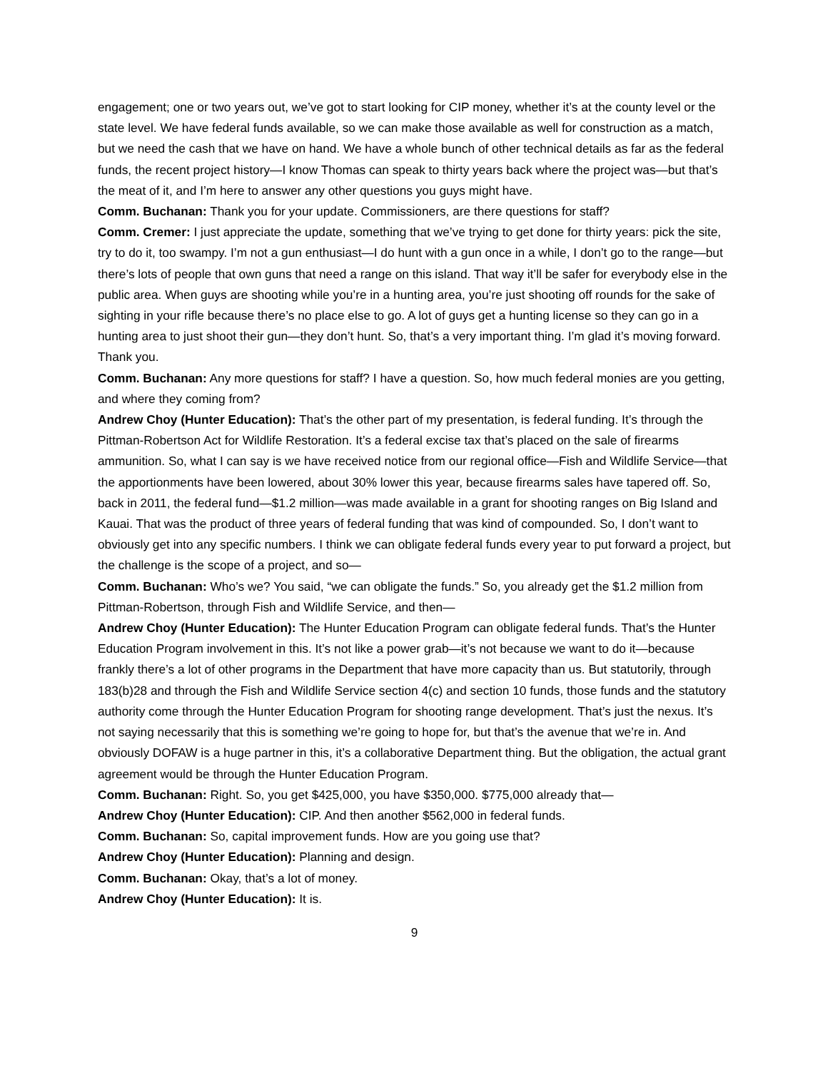engagement; one or two years out, we’ve got to start looking for CIP money, whether it’s at the county level or the state level. We have federal funds available, so we can make those available as well for construction as a match, but we need the cash that we have on hand. We have a whole bunch of other technical details as far as the federal funds, the recent project history—I know Thomas can speak to thirty years back where the project was—but that’s the meat of it, and I’m here to answer any other questions you guys might have.
Comm. Buchanan: Thank you for your update. Commissioners, are there questions for staff?
Comm. Cremer: I just appreciate the update, something that we’ve trying to get done for thirty years: pick the site, try to do it, too swampy. I’m not a gun enthusiast—I do hunt with a gun once in a while, I don’t go to the range—but there’s lots of people that own guns that need a range on this island. That way it’ll be safer for everybody else in the public area. When guys are shooting while you’re in a hunting area, you’re just shooting off rounds for the sake of sighting in your rifle because there’s no place else to go. A lot of guys get a hunting license so they can go in a hunting area to just shoot their gun—they don’t hunt. So, that’s a very important thing. I’m glad it’s moving forward. Thank you.
Comm. Buchanan: Any more questions for staff? I have a question. So, how much federal monies are you getting, and where they coming from?
Andrew Choy (Hunter Education): That’s the other part of my presentation, is federal funding. It’s through the Pittman-Robertson Act for Wildlife Restoration. It’s a federal excise tax that’s placed on the sale of firearms ammunition. So, what I can say is we have received notice from our regional office—Fish and Wildlife Service—that the apportionments have been lowered, about 30% lower this year, because firearms sales have tapered off. So, back in 2011, the federal fund—$1.2 million—was made available in a grant for shooting ranges on Big Island and Kauai. That was the product of three years of federal funding that was kind of compounded. So, I don’t want to obviously get into any specific numbers. I think we can obligate federal funds every year to put forward a project, but the challenge is the scope of a project, and so—
Comm. Buchanan: Who’s we? You said, “we can obligate the funds.” So, you already get the $1.2 million from Pittman-Robertson, through Fish and Wildlife Service, and then—
Andrew Choy (Hunter Education): The Hunter Education Program can obligate federal funds. That’s the Hunter Education Program involvement in this. It’s not like a power grab—it’s not because we want to do it—because frankly there’s a lot of other programs in the Department that have more capacity than us. But statutorily, through 183(b)28 and through the Fish and Wildlife Service section 4(c) and section 10 funds, those funds and the statutory authority come through the Hunter Education Program for shooting range development. That’s just the nexus. It’s not saying necessarily that this is something we’re going to hope for, but that’s the avenue that we’re in. And obviously DOFAW is a huge partner in this, it’s a collaborative Department thing. But the obligation, the actual grant agreement would be through the Hunter Education Program.
Comm. Buchanan: Right. So, you get $425,000, you have $350,000. $775,000 already that—
Andrew Choy (Hunter Education): CIP. And then another $562,000 in federal funds.
Comm. Buchanan: So, capital improvement funds. How are you going use that?
Andrew Choy (Hunter Education): Planning and design.
Comm. Buchanan: Okay, that’s a lot of money.
Andrew Choy (Hunter Education): It is.
9